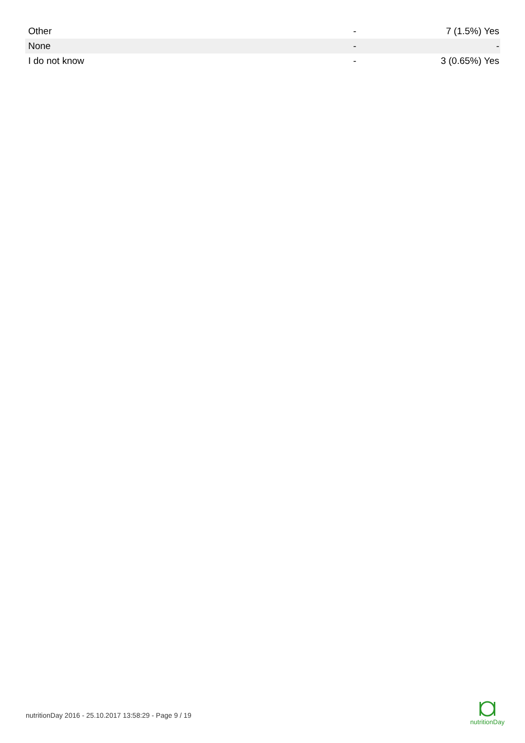| Other | - | 7 (1.5%) Yes |
| None | - | - |
| I do not know | - | 3 (0.65%) Yes |
nutritionDay 2016 - 25.10.2017 13:58:29 - Page 9 / 19
nutritionDay